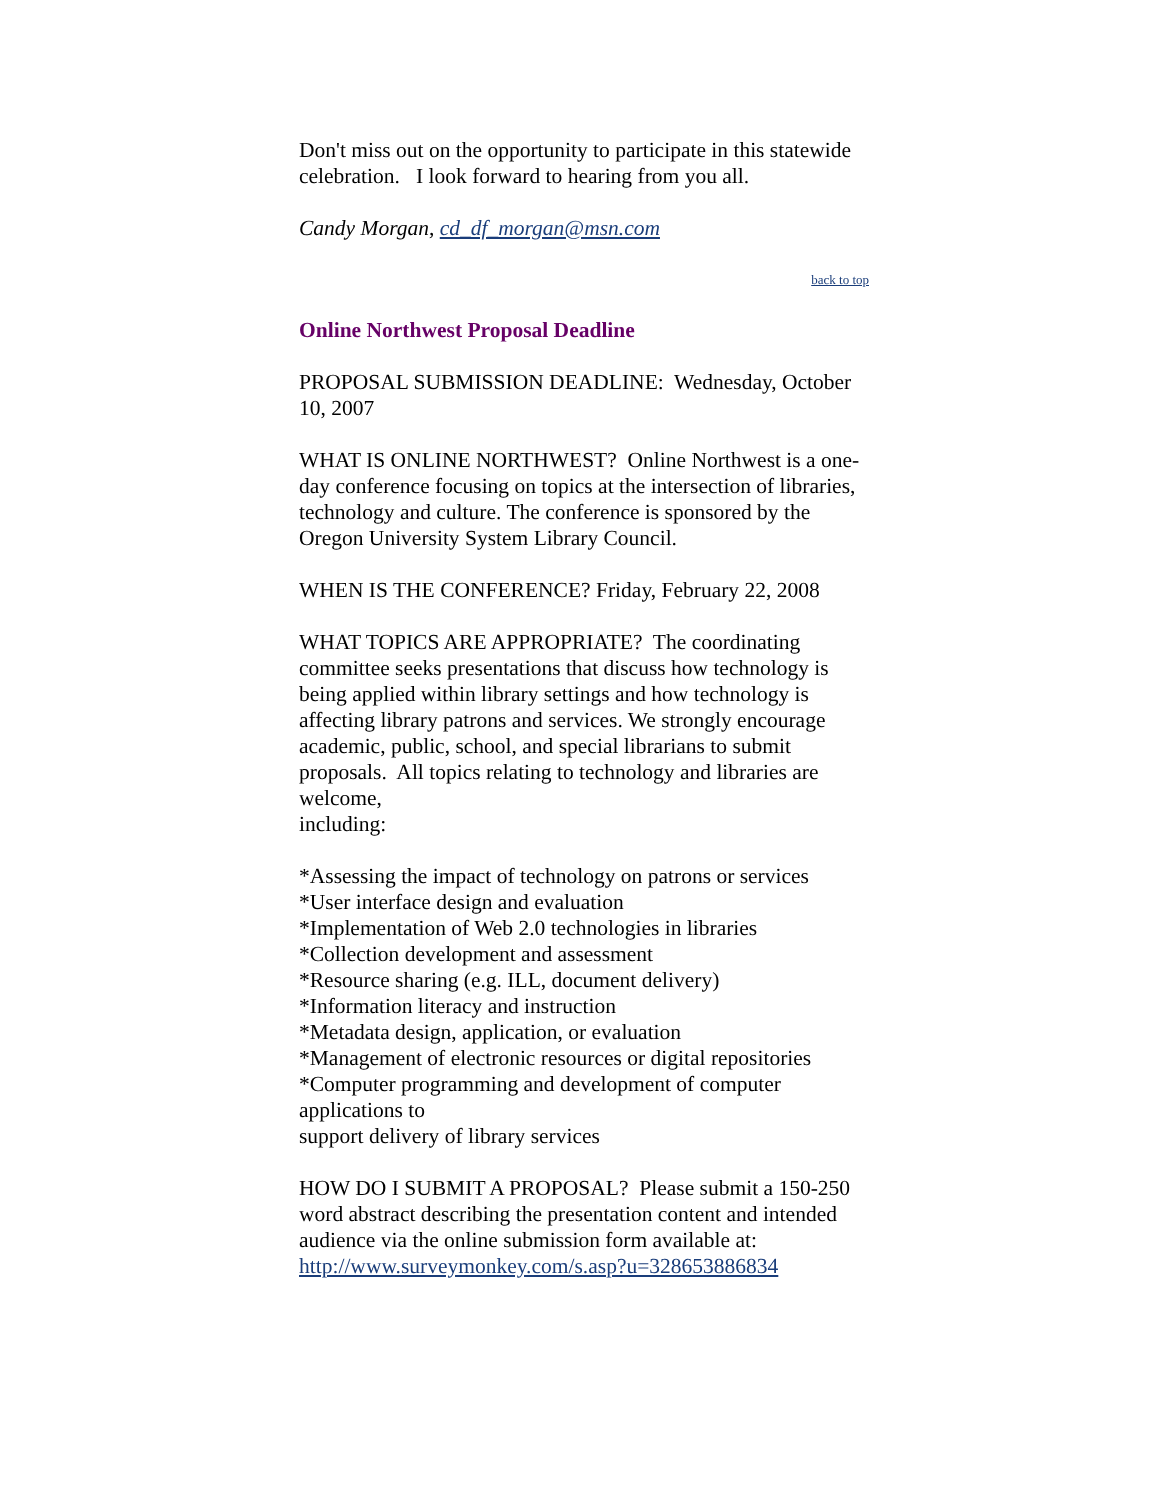Don't miss out on the opportunity to participate in this statewide celebration. I look forward to hearing from you all.
Candy Morgan, cd_df_morgan@msn.com
back to top
Online Northwest Proposal Deadline
PROPOSAL SUBMISSION DEADLINE: Wednesday, October 10, 2007
WHAT IS ONLINE NORTHWEST? Online Northwest is a one-day conference focusing on topics at the intersection of libraries, technology and culture. The conference is sponsored by the Oregon University System Library Council.
WHEN IS THE CONFERENCE? Friday, February 22, 2008
WHAT TOPICS ARE APPROPRIATE? The coordinating committee seeks presentations that discuss how technology is being applied within library settings and how technology is affecting library patrons and services. We strongly encourage academic, public, school, and special librarians to submit proposals. All topics relating to technology and libraries are welcome,
including:
*Assessing the impact of technology on patrons or services
*User interface design and evaluation
*Implementation of Web 2.0 technologies in libraries
*Collection development and assessment
*Resource sharing (e.g. ILL, document delivery)
*Information literacy and instruction
*Metadata design, application, or evaluation
*Management of electronic resources or digital repositories
*Computer programming and development of computer applications to
support delivery of library services
HOW DO I SUBMIT A PROPOSAL? Please submit a 150-250 word abstract describing the presentation content and intended audience via the online submission form available at:
http://www.surveymonkey.com/s.asp?u=328653886834